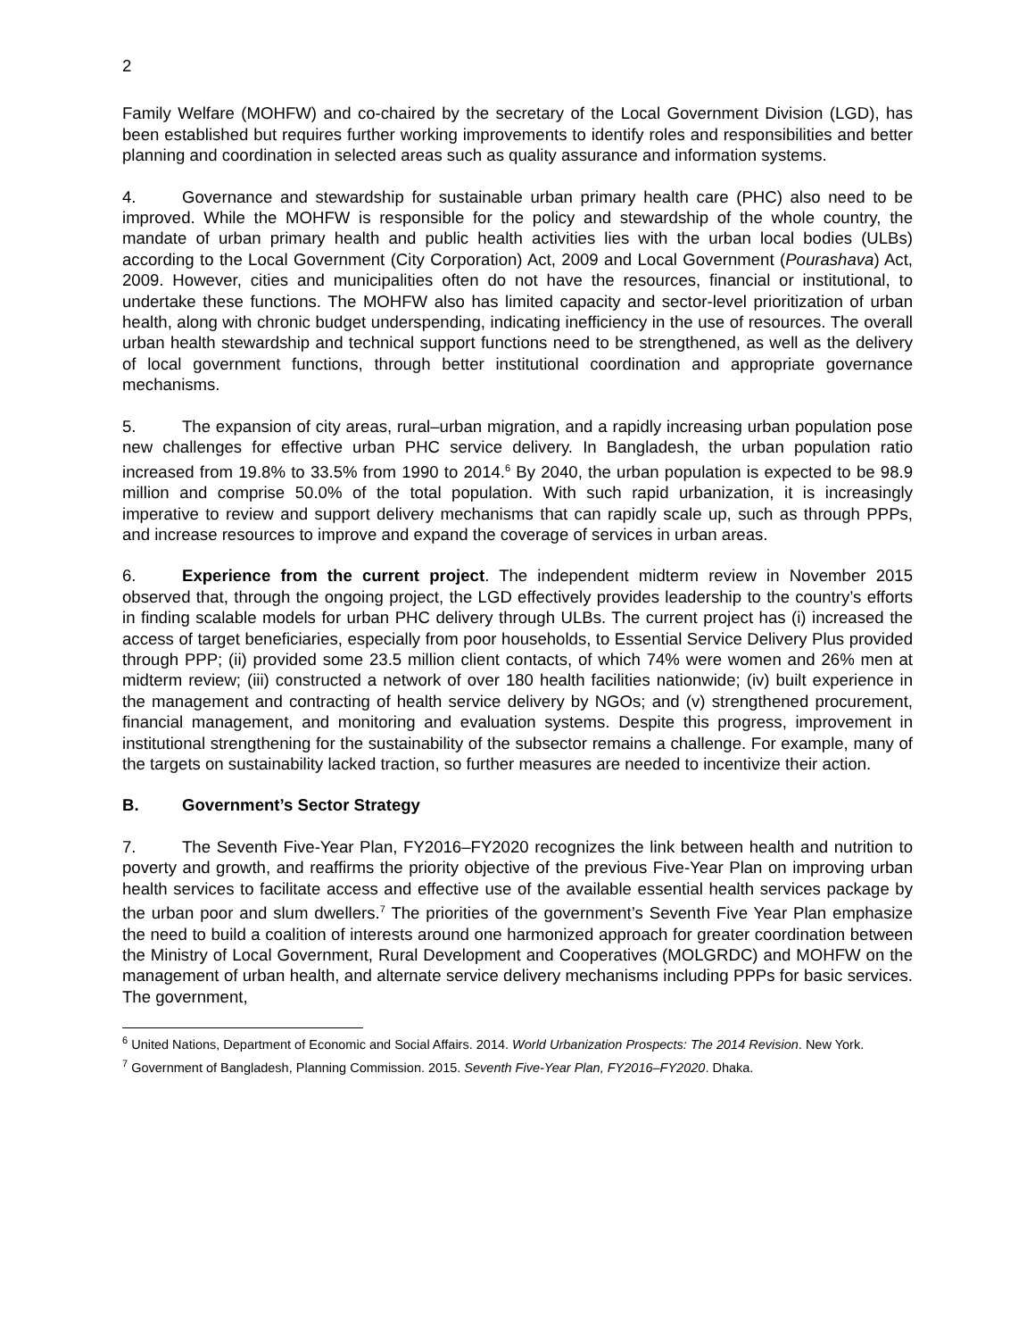2
Family Welfare (MOHFW) and co-chaired by the secretary of the Local Government Division (LGD), has been established but requires further working improvements to identify roles and responsibilities and better planning and coordination in selected areas such as quality assurance and information systems.
4. Governance and stewardship for sustainable urban primary health care (PHC) also need to be improved. While the MOHFW is responsible for the policy and stewardship of the whole country, the mandate of urban primary health and public health activities lies with the urban local bodies (ULBs) according to the Local Government (City Corporation) Act, 2009 and Local Government (Pourashava) Act, 2009. However, cities and municipalities often do not have the resources, financial or institutional, to undertake these functions. The MOHFW also has limited capacity and sector-level prioritization of urban health, along with chronic budget underspending, indicating inefficiency in the use of resources. The overall urban health stewardship and technical support functions need to be strengthened, as well as the delivery of local government functions, through better institutional coordination and appropriate governance mechanisms.
5. The expansion of city areas, rural–urban migration, and a rapidly increasing urban population pose new challenges for effective urban PHC service delivery. In Bangladesh, the urban population ratio increased from 19.8% to 33.5% from 1990 to 2014.<sup>6</sup> By 2040, the urban population is expected to be 98.9 million and comprise 50.0% of the total population. With such rapid urbanization, it is increasingly imperative to review and support delivery mechanisms that can rapidly scale up, such as through PPPs, and increase resources to improve and expand the coverage of services in urban areas.
6. Experience from the current project. The independent midterm review in November 2015 observed that, through the ongoing project, the LGD effectively provides leadership to the country’s efforts in finding scalable models for urban PHC delivery through ULBs. The current project has (i) increased the access of target beneficiaries, especially from poor households, to Essential Service Delivery Plus provided through PPP; (ii) provided some 23.5 million client contacts, of which 74% were women and 26% men at midterm review; (iii) constructed a network of over 180 health facilities nationwide; (iv) built experience in the management and contracting of health service delivery by NGOs; and (v) strengthened procurement, financial management, and monitoring and evaluation systems. Despite this progress, improvement in institutional strengthening for the sustainability of the subsector remains a challenge. For example, many of the targets on sustainability lacked traction, so further measures are needed to incentivize their action.
B. Government’s Sector Strategy
7. The Seventh Five-Year Plan, FY2016–FY2020 recognizes the link between health and nutrition to poverty and growth, and reaffirms the priority objective of the previous Five-Year Plan on improving urban health services to facilitate access and effective use of the available essential health services package by the urban poor and slum dwellers.<sup>7</sup> The priorities of the government’s Seventh Five Year Plan emphasize the need to build a coalition of interests around one harmonized approach for greater coordination between the Ministry of Local Government, Rural Development and Cooperatives (MOLGRDC) and MOHFW on the management of urban health, and alternate service delivery mechanisms including PPPs for basic services. The government,
<sup>6</sup> United Nations, Department of Economic and Social Affairs. 2014. World Urbanization Prospects: The 2014 Revision. New York.
<sup>7</sup> Government of Bangladesh, Planning Commission. 2015. Seventh Five-Year Plan, FY2016–FY2020. Dhaka.